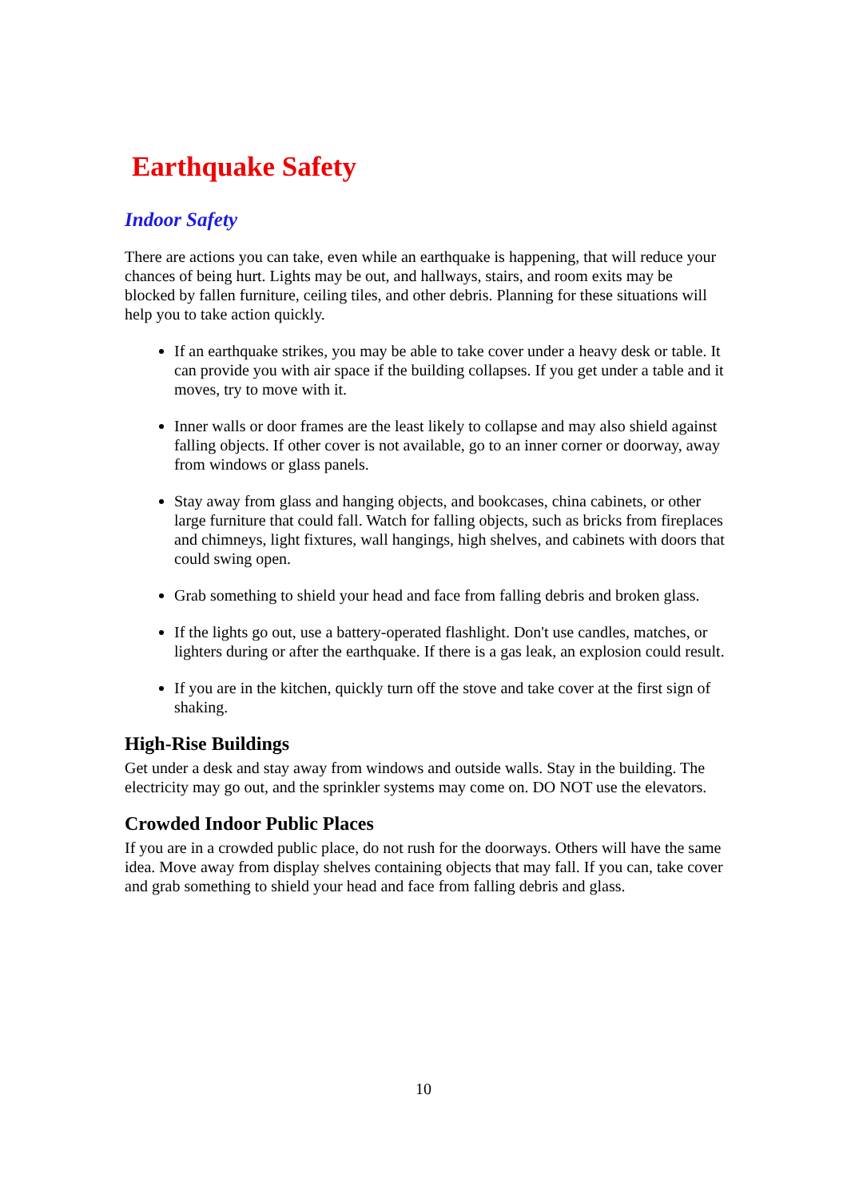Earthquake Safety
Indoor Safety
There are actions you can take, even while an earthquake is happening, that will reduce your chances of being hurt. Lights may be out, and hallways, stairs, and room exits may be blocked by fallen furniture, ceiling tiles, and other debris. Planning for these situations will help you to take action quickly.
If an earthquake strikes, you may be able to take cover under a heavy desk or table. It can provide you with air space if the building collapses. If you get under a table and it moves, try to move with it.
Inner walls or door frames are the least likely to collapse and may also shield against falling objects. If other cover is not available, go to an inner corner or doorway, away from windows or glass panels.
Stay away from glass and hanging objects, and bookcases, china cabinets, or other large furniture that could fall. Watch for falling objects, such as bricks from fireplaces and chimneys, light fixtures, wall hangings, high shelves, and cabinets with doors that could swing open.
Grab something to shield your head and face from falling debris and broken glass.
If the lights go out, use a battery-operated flashlight. Don't use candles, matches, or lighters during or after the earthquake. If there is a gas leak, an explosion could result.
If you are in the kitchen, quickly turn off the stove and take cover at the first sign of shaking.
High-Rise Buildings
Get under a desk and stay away from windows and outside walls. Stay in the building. The electricity may go out, and the sprinkler systems may come on. DO NOT use the elevators.
Crowded Indoor Public Places
If you are in a crowded public place, do not rush for the doorways. Others will have the same idea. Move away from display shelves containing objects that may fall. If you can, take cover and grab something to shield your head and face from falling debris and glass.
10